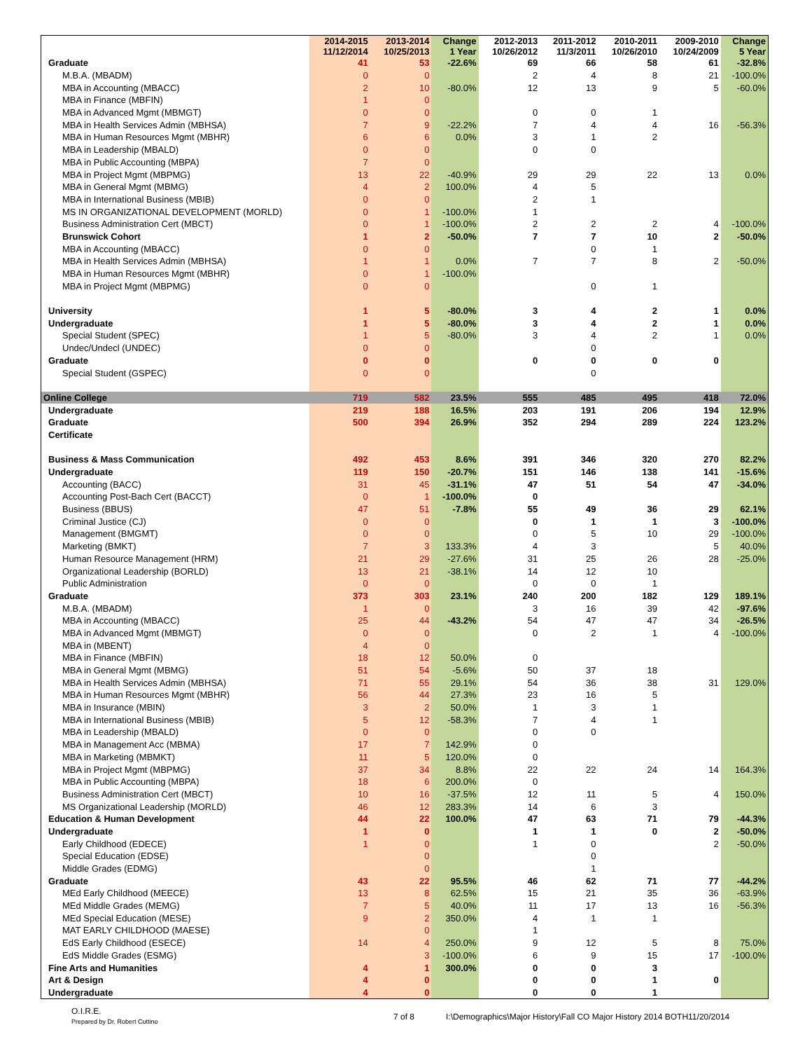| | 2014-2015 11/12/2014 | 2013-2014 10/25/2013 | Change 1 Year | 2012-2013 10/26/2012 | 2011-2012 11/3/2011 | 2010-2011 10/26/2010 | 2009-2010 10/24/2009 | Change 5 Year |
| --- | --- | --- | --- | --- | --- | --- | --- | --- |
| Graduate | 41 | 53 | -22.6% | 69 | 66 | 58 | 61 | -32.8% |
| M.B.A. (MBADM) | 0 | 0 | | 2 | 4 | 8 | 21 | -100.0% |
| MBA in Accounting (MBACC) | 2 | 10 | -80.0% | 12 | 13 | 9 | 5 | -60.0% |
| MBA in Finance (MBFIN) | 1 | 0 | | | | | | |
| MBA in Advanced Mgmt (MBMGT) | 0 | 0 | | 0 | 0 | 1 | | |
| MBA in Health Services Admin (MBHSA) | 7 | 9 | -22.2% | 7 | 4 | 4 | 16 | -56.3% |
| MBA in Human Resources Mgmt (MBHR) | 6 | 6 | 0.0% | 3 | 1 | 2 | | |
| MBA in Leadership (MBALD) | 0 | 0 | | 0 | 0 | | | |
| MBA in Public Accounting (MBPA) | 7 | 0 | | | | | | |
| MBA in Project Mgmt (MBPMG) | 13 | 22 | -40.9% | 29 | 29 | 22 | 13 | 0.0% |
| MBA in General Mgmt (MBMG) | 4 | 2 | 100.0% | 4 | 5 | | | |
| MBA in International Business (MBIB) | 0 | 0 | | 2 | 1 | | | |
| MS IN ORGANIZATIONAL DEVELOPMENT (MORLD) | 0 | 1 | -100.0% | 1 | | | | |
| Business Administration Cert (MBCT) | 0 | 1 | -100.0% | 2 | 2 | 2 | 4 | -100.0% |
| Brunswick Cohort | 1 | 2 | -50.0% | 7 | 7 | 10 | 2 | -50.0% |
| MBA in Accounting (MBACC) | 0 | 0 | | | 0 | 1 | | |
| MBA in Health Services Admin (MBHSA) | 1 | 1 | 0.0% | 7 | 7 | 8 | 2 | -50.0% |
| MBA in Human Resources Mgmt (MBHR) | 0 | 1 | -100.0% | | | | | |
| MBA in Project Mgmt (MBPMG) | 0 | 0 | | | 0 | 1 | | |
| University | 1 | 5 | -80.0% | 3 | 4 | 2 | 1 | 0.0% |
| Undergraduate | 1 | 5 | -80.0% | 3 | 4 | 2 | 1 | 0.0% |
| Special Student (SPEC) | 1 | 5 | -80.0% | 3 | 4 | 2 | 1 | 0.0% |
| Undec/Undecl (UNDEC) | 0 | 0 | | | 0 | | | |
| Graduate | 0 | 0 | | 0 | 0 | 0 | 0 | |
| Special Student (GSPEC) | 0 | 0 | | | 0 | | | |
| Online College | 719 | 582 | 23.5% | 555 | 485 | 495 | 418 | 72.0% |
| Undergraduate | 219 | 188 | 16.5% | 203 | 191 | 206 | 194 | 12.9% |
| Graduate | 500 | 394 | 26.9% | 352 | 294 | 289 | 224 | 123.2% |
| Certificate | | | | | | | | |
| Business & Mass Communication | 492 | 453 | 8.6% | 391 | 346 | 320 | 270 | 82.2% |
| Undergraduate | 119 | 150 | -20.7% | 151 | 146 | 138 | 141 | -15.6% |
| Accounting (BACC) | 31 | 45 | -31.1% | 47 | 51 | 54 | 47 | -34.0% |
| Accounting Post-Bach Cert (BACCT) | 0 | 1 | -100.0% | 0 | | | | |
| Business (BBUS) | 47 | 51 | -7.8% | 55 | 49 | 36 | 29 | 62.1% |
| Criminal Justice (CJ) | 0 | 0 | | 0 | 1 | 1 | 3 | -100.0% |
| Management (BMGMT) | 0 | 0 | | 0 | 5 | 10 | 29 | -100.0% |
| Marketing (BMKT) | 7 | 3 | 133.3% | 4 | 3 | | 5 | 40.0% |
| Human Resource Management (HRM) | 21 | 29 | -27.6% | 31 | 25 | 26 | 28 | -25.0% |
| Organizational Leadership (BORLD) | 13 | 21 | -38.1% | 14 | 12 | 10 | | |
| Public Administration | 0 | 0 | | 0 | 0 | 1 | | |
| Graduate | 373 | 303 | 23.1% | 240 | 200 | 182 | 129 | 189.1% |
| M.B.A. (MBADM) | 1 | 0 | | 3 | 16 | 39 | 42 | -97.6% |
| MBA in Accounting (MBACC) | 25 | 44 | -43.2% | 54 | 47 | 47 | 34 | -26.5% |
| MBA in Advanced Mgmt (MBMGT) | 0 | 0 | | 0 | 2 | 1 | 4 | -100.0% |
| MBA in (MBENT) | 4 | 0 | | | | | | |
| MBA in Finance (MBFIN) | 18 | 12 | 50.0% | 0 | | | | |
| MBA in General Mgmt (MBMG) | 51 | 54 | -5.6% | 50 | 37 | 18 | | |
| MBA in Health Services Admin (MBHSA) | 71 | 55 | 29.1% | 54 | 36 | 38 | 31 | 129.0% |
| MBA in Human Resources Mgmt (MBHR) | 56 | 44 | 27.3% | 23 | 16 | 5 | | |
| MBA in Insurance (MBIN) | 3 | 2 | 50.0% | 1 | 3 | 1 | | |
| MBA in International Business (MBIB) | 5 | 12 | -58.3% | 7 | 4 | 1 | | |
| MBA in Leadership (MBALD) | 0 | 0 | | 0 | 0 | | | |
| MBA in Management Acc (MBMA) | 17 | 7 | 142.9% | 0 | | | | |
| MBA in Marketing (MBMKT) | 11 | 5 | 120.0% | 0 | | | | |
| MBA in Project Mgmt (MBPMG) | 37 | 34 | 8.8% | 22 | 22 | 24 | 14 | 164.3% |
| MBA in Public Accounting (MBPA) | 18 | 6 | 200.0% | 0 | | | | |
| Business Administration Cert (MBCT) | 10 | 16 | -37.5% | 12 | 11 | 5 | 4 | 150.0% |
| MS Organizational Leadership (MORLD) | 46 | 12 | 283.3% | 14 | 6 | 3 | | |
| Education & Human Development | 44 | 22 | 100.0% | 47 | 63 | 71 | 79 | -44.3% |
| Undergraduate | 1 | 0 | | 1 | 1 | 0 | 2 | -50.0% |
| Early Childhood (EDECE) | 1 | 0 | | 1 | 0 | | 2 | -50.0% |
| Special Education (EDSE) | | 0 | | | 0 | | | |
| Middle Grades (EDMG) | | 0 | | | 1 | | | |
| Graduate | 43 | 22 | 95.5% | 46 | 62 | 71 | 77 | -44.2% |
| MEd Early Childhood (MEECE) | 13 | 8 | 62.5% | 15 | 21 | 35 | 36 | -63.9% |
| MEd Middle Grades (MEMG) | 7 | 5 | 40.0% | 11 | 17 | 13 | 16 | -56.3% |
| MEd Special Education (MESE) | 9 | 2 | 350.0% | 4 | 1 | 1 | | |
| MAT EARLY CHILDHOOD (MAESE) | | 0 | | 1 | | | | |
| EdS Early Childhood (ESECE) | 14 | 4 | 250.0% | 9 | 12 | 5 | 8 | 75.0% |
| EdS Middle Grades (ESMG) | | 3 | -100.0% | 6 | 9 | 15 | 17 | -100.0% |
| Fine Arts and Humanities | 4 | 1 | 300.0% | 0 | 0 | 3 | | |
| Art & Design | 4 | 0 | | 0 | 0 | 1 | 0 | |
| Undergraduate | 4 | 0 | | 0 | 0 | 1 | | |
O.I.R.E.
Prepared by Dr. Robert Cuttino
7 of 8 I:\Demographics\Major History\Fall CO Major History 2014 BOTH11/20/2014